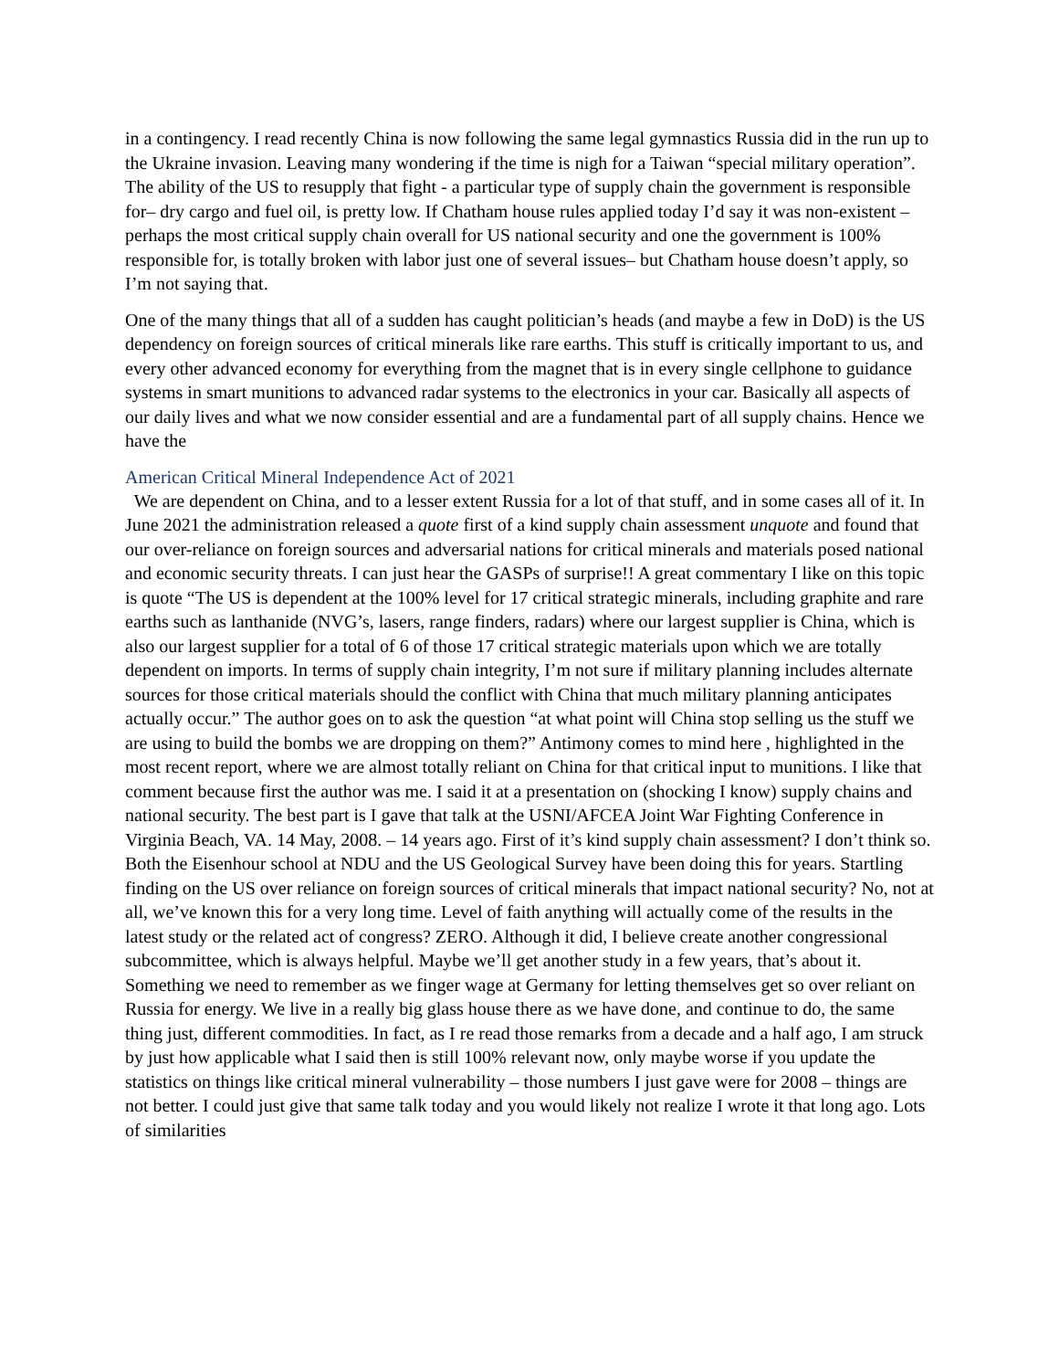in a contingency. I read recently China is now following the same legal gymnastics Russia did in the run up to the Ukraine invasion. Leaving many wondering if the time is nigh for a Taiwan “special military operation”. The ability of the US to resupply that fight - a particular type of supply chain the government is responsible for– dry cargo and fuel oil, is pretty low. If Chatham house rules applied today I’d say it was non-existent – perhaps the most critical supply chain overall for US national security and one the government is 100% responsible for, is totally broken with labor just one of several issues– but Chatham house doesn’t apply, so I’m not saying that.
One of the many things that all of a sudden has caught politician’s heads (and maybe a few in DoD) is the US dependency on foreign sources of critical minerals like rare earths. This stuff is critically important to us, and every other advanced economy for everything from the magnet that is in every single cellphone to guidance systems in smart munitions to advanced radar systems to the electronics in your car. Basically all aspects of our daily lives and what we now consider essential and are a fundamental part of all supply chains. Hence we have the
American Critical Mineral Independence Act of 2021
We are dependent on China, and to a lesser extent Russia for a lot of that stuff, and in some cases all of it. In June 2021 the administration released a quote first of a kind supply chain assessment unquote and found that our over-reliance on foreign sources and adversarial nations for critical minerals and materials posed national and economic security threats. I can just hear the GASPs of surprise!! A great commentary I like on this topic is quote “The US is dependent at the 100% level for 17 critical strategic minerals, including graphite and rare earths such as lanthanide (NVG’s, lasers, range finders, radars) where our largest supplier is China, which is also our largest supplier for a total of 6 of those 17 critical strategic materials upon which we are totally dependent on imports. In terms of supply chain integrity, I’m not sure if military planning includes alternate sources for those critical materials should the conflict with China that much military planning anticipates actually occur.” The author goes on to ask the question “at what point will China stop selling us the stuff we are using to build the bombs we are dropping on them?” Antimony comes to mind here , highlighted in the most recent report, where we are almost totally reliant on China for that critical input to munitions. I like that comment because first the author was me. I said it at a presentation on (shocking I know) supply chains and national security. The best part is I gave that talk at the USNI/AFCEA Joint War Fighting Conference in Virginia Beach, VA. 14 May, 2008. – 14 years ago. First of it’s kind supply chain assessment? I don’t think so. Both the Eisenhour school at NDU and the US Geological Survey have been doing this for years. Startling finding on the US over reliance on foreign sources of critical minerals that impact national security? No, not at all, we’ve known this for a very long time. Level of faith anything will actually come of the results in the latest study or the related act of congress? ZERO. Although it did, I believe create another congressional subcommittee, which is always helpful. Maybe we’ll get another study in a few years, that’s about it. Something we need to remember as we finger wage at Germany for letting themselves get so over reliant on Russia for energy. We live in a really big glass house there as we have done, and continue to do, the same thing just, different commodities. In fact, as I re read those remarks from a decade and a half ago, I am struck by just how applicable what I said then is still 100% relevant now, only maybe worse if you update the statistics on things like critical mineral vulnerability – those numbers I just gave were for 2008 – things are not better. I could just give that same talk today and you would likely not realize I wrote it that long ago. Lots of similarities